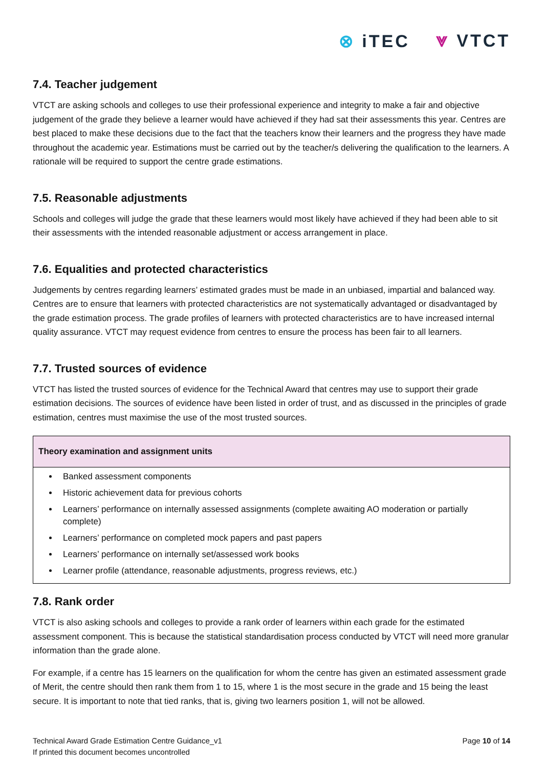⊗ iTEC ⩔ VTCT
7.4. Teacher judgement
VTCT are asking schools and colleges to use their professional experience and integrity to make a fair and objective judgement of the grade they believe a learner would have achieved if they had sat their assessments this year. Centres are best placed to make these decisions due to the fact that the teachers know their learners and the progress they have made throughout the academic year. Estimations must be carried out by the teacher/s delivering the qualification to the learners. A rationale will be required to support the centre grade estimations.
7.5. Reasonable adjustments
Schools and colleges will judge the grade that these learners would most likely have achieved if they had been able to sit their assessments with the intended reasonable adjustment or access arrangement in place.
7.6. Equalities and protected characteristics
Judgements by centres regarding learners’ estimated grades must be made in an unbiased, impartial and balanced way. Centres are to ensure that learners with protected characteristics are not systematically advantaged or disadvantaged by the grade estimation process. The grade profiles of learners with protected characteristics are to have increased internal quality assurance. VTCT may request evidence from centres to ensure the process has been fair to all learners.
7.7. Trusted sources of evidence
VTCT has listed the trusted sources of evidence for the Technical Award that centres may use to support their grade estimation decisions. The sources of evidence have been listed in order of trust, and as discussed in the principles of grade estimation, centres must maximise the use of the most trusted sources.
| Theory examination and assignment units |
| --- |
| Banked assessment components Historic achievement data for previous cohorts Learners’ performance on internally assessed assignments (complete awaiting AO moderation or partially complete) Learners’ performance on completed mock papers and past papers Learners’ performance on internally set/assessed work books Learner profile (attendance, reasonable adjustments, progress reviews, etc.) |
7.8. Rank order
VTCT is also asking schools and colleges to provide a rank order of learners within each grade for the estimated assessment component. This is because the statistical standardisation process conducted by VTCT will need more granular information than the grade alone.
For example, if a centre has 15 learners on the qualification for whom the centre has given an estimated assessment grade of Merit, the centre should then rank them from 1 to 15, where 1 is the most secure in the grade and 15 being the least secure. It is important to note that tied ranks, that is, giving two learners position 1, will not be allowed.
Technical Award Grade Estimation Centre Guidance_v1
If printed this document becomes uncontrolled
Page 10 of 14